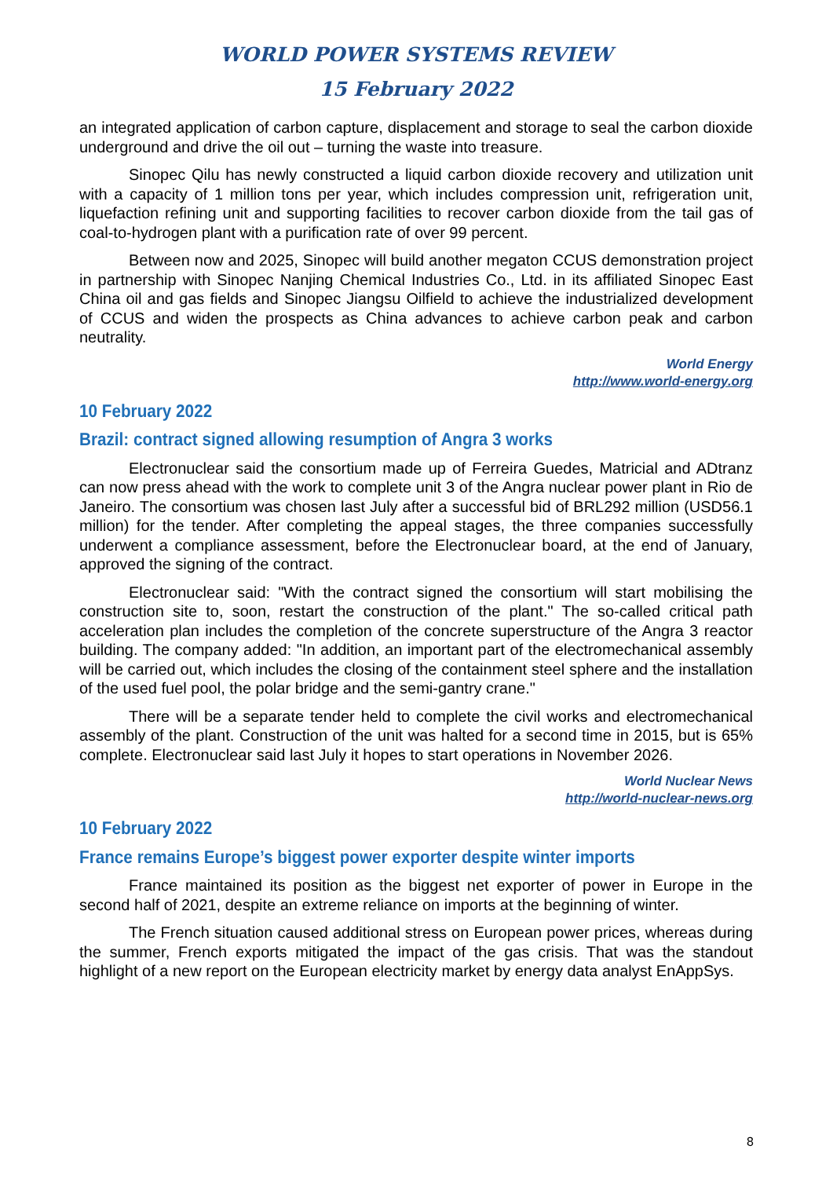WORLD POWER SYSTEMS REVIEW
15 February 2022
an integrated application of carbon capture, displacement and storage to seal the carbon dioxide underground and drive the oil out – turning the waste into treasure.
Sinopec Qilu has newly constructed a liquid carbon dioxide recovery and utilization unit with a capacity of 1 million tons per year, which includes compression unit, refrigeration unit, liquefaction refining unit and supporting facilities to recover carbon dioxide from the tail gas of coal-to-hydrogen plant with a purification rate of over 99 percent.
Between now and 2025, Sinopec will build another megaton CCUS demonstration project in partnership with Sinopec Nanjing Chemical Industries Co., Ltd. in its affiliated Sinopec East China oil and gas fields and Sinopec Jiangsu Oilfield to achieve the industrialized development of CCUS and widen the prospects as China advances to achieve carbon peak and carbon neutrality.
World Energy
http://www.world-energy.org
10 February 2022
Brazil: contract signed allowing resumption of Angra 3 works
Electronuclear said the consortium made up of Ferreira Guedes, Matricial and ADtranz can now press ahead with the work to complete unit 3 of the Angra nuclear power plant in Rio de Janeiro. The consortium was chosen last July after a successful bid of BRL292 million (USD56.1 million) for the tender. After completing the appeal stages, the three companies successfully underwent a compliance assessment, before the Electronuclear board, at the end of January, approved the signing of the contract.
Electronuclear said: "With the contract signed the consortium will start mobilising the construction site to, soon, restart the construction of the plant." The so-called critical path acceleration plan includes the completion of the concrete superstructure of the Angra 3 reactor building. The company added: "In addition, an important part of the electromechanical assembly will be carried out, which includes the closing of the containment steel sphere and the installation of the used fuel pool, the polar bridge and the semi-gantry crane."
There will be a separate tender held to complete the civil works and electromechanical assembly of the plant. Construction of the unit was halted for a second time in 2015, but is 65% complete. Electronuclear said last July it hopes to start operations in November 2026.
World Nuclear News
http://world-nuclear-news.org
10 February 2022
France remains Europe’s biggest power exporter despite winter imports
France maintained its position as the biggest net exporter of power in Europe in the second half of 2021, despite an extreme reliance on imports at the beginning of winter.
The French situation caused additional stress on European power prices, whereas during the summer, French exports mitigated the impact of the gas crisis. That was the standout highlight of a new report on the European electricity market by energy data analyst EnAppSys.
8